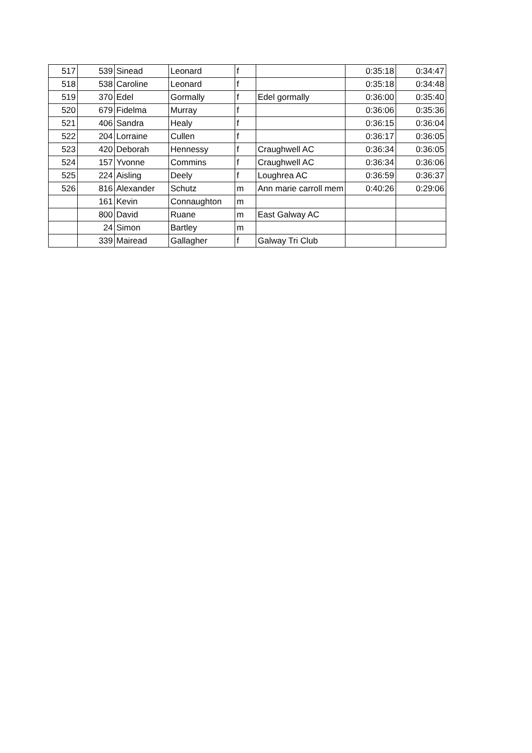| 517 | 539 | Sinead | Leonard | f | | 0:35:18 | 0:34:47 |
| 518 | 538 | Caroline | Leonard | f | | 0:35:18 | 0:34:48 |
| 519 | 370 | Edel | Gormally | f | Edel gormally | 0:36:00 | 0:35:40 |
| 520 | 679 | Fidelma | Murray | f | | 0:36:06 | 0:35:36 |
| 521 | 406 | Sandra | Healy | f | | 0:36:15 | 0:36:04 |
| 522 | 204 | Lorraine | Cullen | f | | 0:36:17 | 0:36:05 |
| 523 | 420 | Deborah | Hennessy | f | Craughwell AC | 0:36:34 | 0:36:05 |
| 524 | 157 | Yvonne | Commins | f | Craughwell AC | 0:36:34 | 0:36:06 |
| 525 | 224 | Aisling | Deely | f | Loughrea AC | 0:36:59 | 0:36:37 |
| 526 | 816 | Alexander | Schutz | m | Ann marie carroll mem | 0:40:26 | 0:29:06 |
| | 161 | Kevin | Connaughton | m | | | |
| | 800 | David | Ruane | m | East Galway AC | | |
| | 24 | Simon | Bartley | m | | | |
| | 339 | Mairead | Gallagher | f | Galway Tri Club | | |